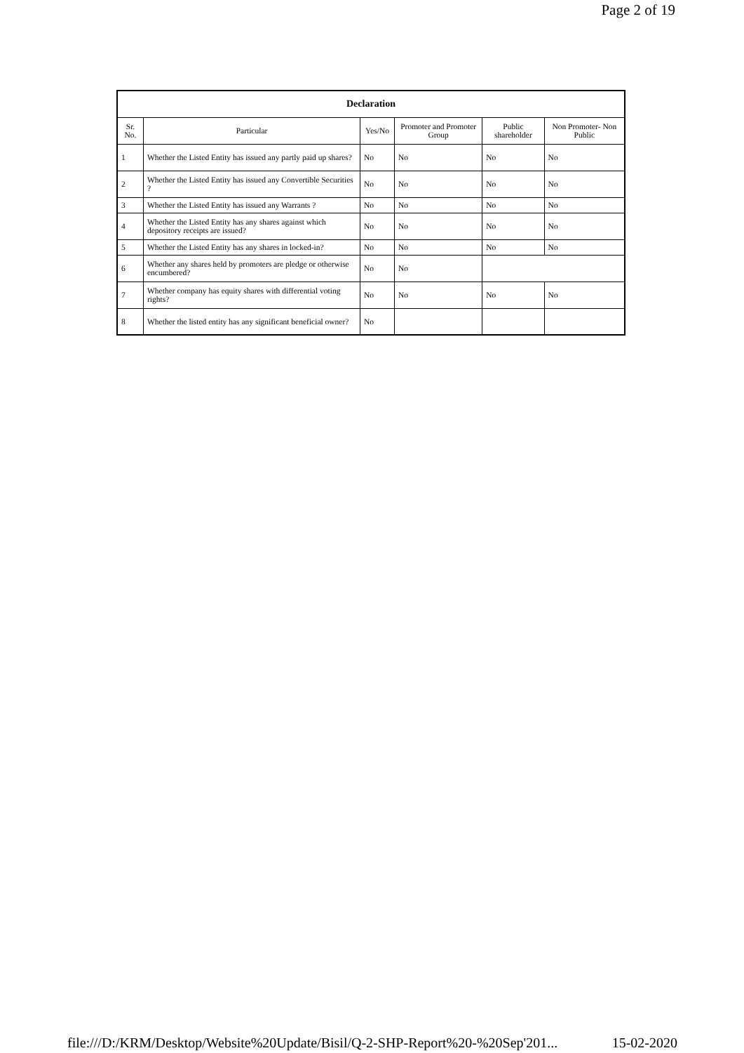Page 2 of 19
| Declaration | | | | | |
| --- | --- | --- | --- | --- | --- |
| Sr. No. | Particular | Yes/No | Promoter and Promoter Group | Public shareholder | Non Promoter- Non Public |
| 1 | Whether the Listed Entity has issued any partly paid up shares? | No | No | No | No |
| 2 | Whether the Listed Entity has issued any Convertible Securities ? | No | No | No | No |
| 3 | Whether the Listed Entity has issued any Warrants ? | No | No | No | No |
| 4 | Whether the Listed Entity has any shares against which depository receipts are issued? | No | No | No | No |
| 5 | Whether the Listed Entity has any shares in locked-in? | No | No | No | No |
| 6 | Whether any shares held by promoters are pledge or otherwise encumbered? | No | No | | |
| 7 | Whether company has equity shares with differential voting rights? | No | No | No | No |
| 8 | Whether the listed entity has any significant beneficial owner? | No | | | |
file:///D:/KRM/Desktop/Website%20Update/Bisil/Q-2-SHP-Report%20-%20Sep'201... 15-02-2020